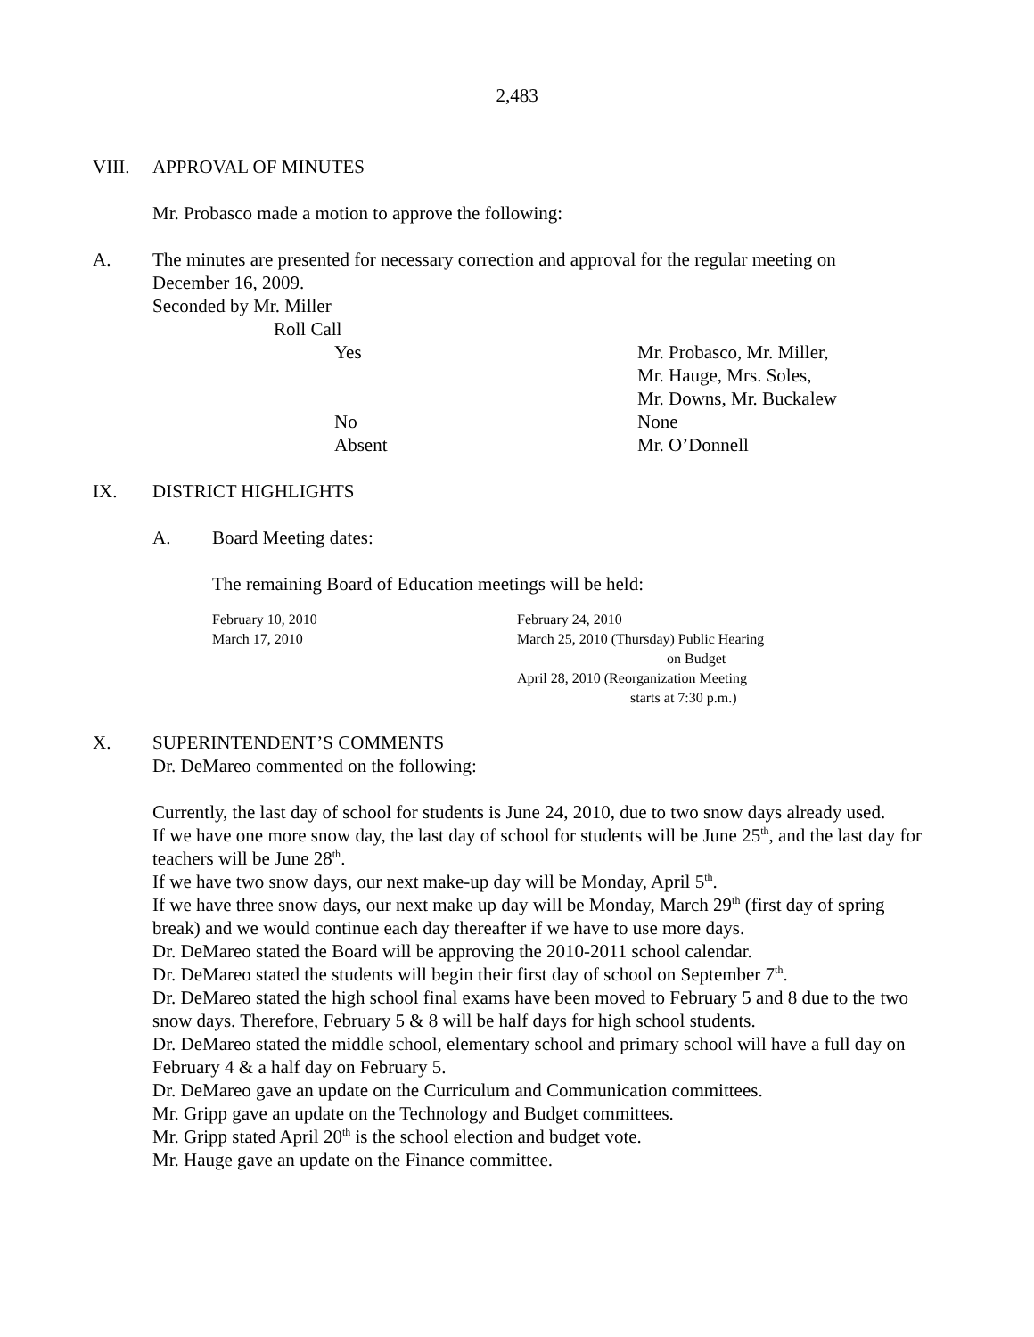2,483
VIII. APPROVAL OF MINUTES
Mr. Probasco made a motion to approve the following:
A. The minutes are presented for necessary correction and approval for the regular meeting on December 16, 2009.
Seconded by Mr. Miller
Roll Call
Yes Mr. Probasco, Mr. Miller,
Mr. Hauge, Mrs. Soles,
Mr. Downs, Mr. Buckalew
No None
Absent Mr. O’Donnell
IX. DISTRICT HIGHLIGHTS
A. Board Meeting dates:
The remaining Board of Education meetings will be held:
February 10, 2010
March 17, 2010
February 24, 2010
March 25, 2010 (Thursday) Public Hearing
on Budget
April 28, 2010 (Reorganization Meeting
starts at 7:30 p.m.)
X. SUPERINTENDENT’S COMMENTS
Dr. DeMareo commented on the following:
Currently, the last day of school for students is June 24, 2010, due to two snow days already used.
If we have one more snow day, the last day of school for students will be June 25<sup>th</sup>, and the last day for teachers will be June 28<sup>th</sup>.
If we have two snow days, our next make-up day will be Monday, April 5<sup>th</sup>.
If we have three snow days, our next make up day will be Monday, March 29<sup>th</sup> (first day of spring break) and we would continue each day thereafter if we have to use more days.
Dr. DeMareo stated the Board will be approving the 2010-2011 school calendar.
Dr. DeMareo stated the students will begin their first day of school on September 7<sup>th</sup>.
Dr. DeMareo stated the high school final exams have been moved to February 5 and 8 due to the two snow days. Therefore, February 5 & 8 will be half days for high school students.
Dr. DeMareo stated the middle school, elementary school and primary school will have a full day on February 4 & a half day on February 5.
Dr. DeMareo gave an update on the Curriculum and Communication committees.
Mr. Gripp gave an update on the Technology and Budget committees.
Mr. Gripp stated April 20<sup>th</sup> is the school election and budget vote.
Mr. Hauge gave an update on the Finance committee.